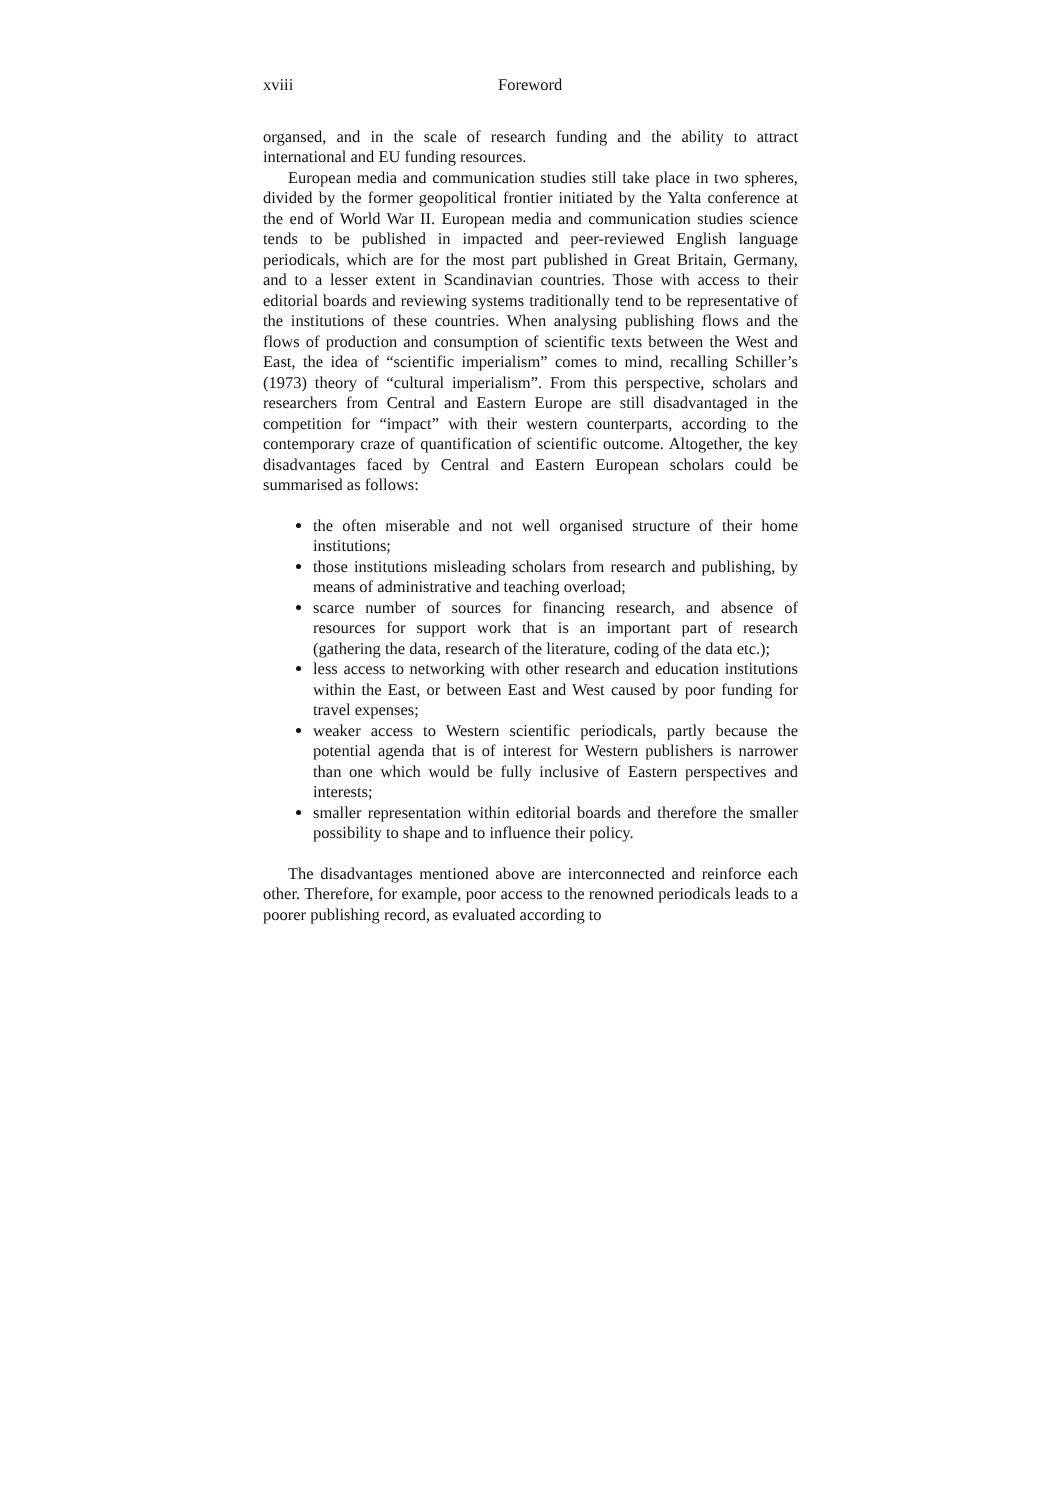xviii Foreword
organsed, and in the scale of research funding and the ability to attract international and EU funding resources.
European media and communication studies still take place in two spheres, divided by the former geopolitical frontier initiated by the Yalta conference at the end of World War II. European media and communication studies science tends to be published in impacted and peer-reviewed English language periodicals, which are for the most part published in Great Britain, Germany, and to a lesser extent in Scandinavian countries. Those with access to their editorial boards and reviewing systems traditionally tend to be representative of the institutions of these countries. When analysing publishing flows and the flows of production and consumption of scientific texts between the West and East, the idea of “scientific imperialism” comes to mind, recalling Schiller’s (1973) theory of “cultural imperialism”. From this perspective, scholars and researchers from Central and Eastern Europe are still disadvantaged in the competition for “impact” with their western counterparts, according to the contemporary craze of quantification of scientific outcome. Altogether, the key disadvantages faced by Central and Eastern European scholars could be summarised as follows:
the often miserable and not well organised structure of their home institutions;
those institutions misleading scholars from research and publishing, by means of administrative and teaching overload;
scarce number of sources for financing research, and absence of resources for support work that is an important part of research (gathering the data, research of the literature, coding of the data etc.);
less access to networking with other research and education institutions within the East, or between East and West caused by poor funding for travel expenses;
weaker access to Western scientific periodicals, partly because the potential agenda that is of interest for Western publishers is narrower than one which would be fully inclusive of Eastern perspectives and interests;
smaller representation within editorial boards and therefore the smaller possibility to shape and to influence their policy.
The disadvantages mentioned above are interconnected and reinforce each other. Therefore, for example, poor access to the renowned periodicals leads to a poorer publishing record, as evaluated according to